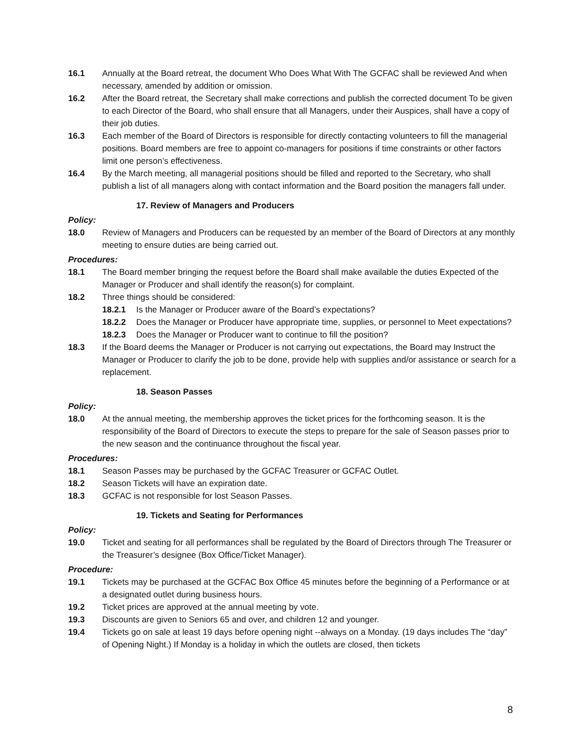16.1 Annually at the Board retreat, the document Who Does What With The GCFAC shall be reviewed And when necessary, amended by addition or omission.
16.2 After the Board retreat, the Secretary shall make corrections and publish the corrected document To be given to each Director of the Board, who shall ensure that all Managers, under their Auspices, shall have a copy of their job duties.
16.3 Each member of the Board of Directors is responsible for directly contacting volunteers to fill the managerial positions. Board members are free to appoint co-managers for positions if time constraints or other factors limit one person’s effectiveness.
16.4 By the March meeting, all managerial positions should be filled and reported to the Secretary, who shall publish a list of all managers along with contact information and the Board position the managers fall under.
17. Review of Managers and Producers
Policy:
18.0 Review of Managers and Producers can be requested by an member of the Board of Directors at any monthly meeting to ensure duties are being carried out.
Procedures:
18.1 The Board member bringing the request before the Board shall make available the duties Expected of the Manager or Producer and shall identify the reason(s) for complaint.
18.2 Three things should be considered:
18.2.1 Is the Manager or Producer aware of the Board’s expectations?
18.2.2 Does the Manager or Producer have appropriate time, supplies, or personnel to Meet expectations?
18.2.3 Does the Manager or Producer want to continue to fill the position?
18.3 If the Board deems the Manager or Producer is not carrying out expectations, the Board may Instruct the Manager or Producer to clarify the job to be done, provide help with supplies and/or assistance or search for a replacement.
18. Season Passes
Policy:
18.0 At the annual meeting, the membership approves the ticket prices for the forthcoming season. It is the responsibility of the Board of Directors to execute the steps to prepare for the sale of Season passes prior to the new season and the continuance throughout the fiscal year.
Procedures:
18.1 Season Passes may be purchased by the GCFAC Treasurer or GCFAC Outlet.
18.2 Season Tickets will have an expiration date.
18.3 GCFAC is not responsible for lost Season Passes.
19. Tickets and Seating for Performances
Policy:
19.0 Ticket and seating for all performances shall be regulated by the Board of Directors through The Treasurer or the Treasurer’s designee (Box Office/Ticket Manager).
Procedure:
19.1 Tickets may be purchased at the GCFAC Box Office 45 minutes before the beginning of a Performance or at a designated outlet during business hours.
19.2 Ticket prices are approved at the annual meeting by vote.
19.3 Discounts are given to Seniors 65 and over, and children 12 and younger.
19.4 Tickets go on sale at least 19 days before opening night --always on a Monday. (19 days includes The “day” of Opening Night.) If Monday is a holiday in which the outlets are closed, then tickets
8